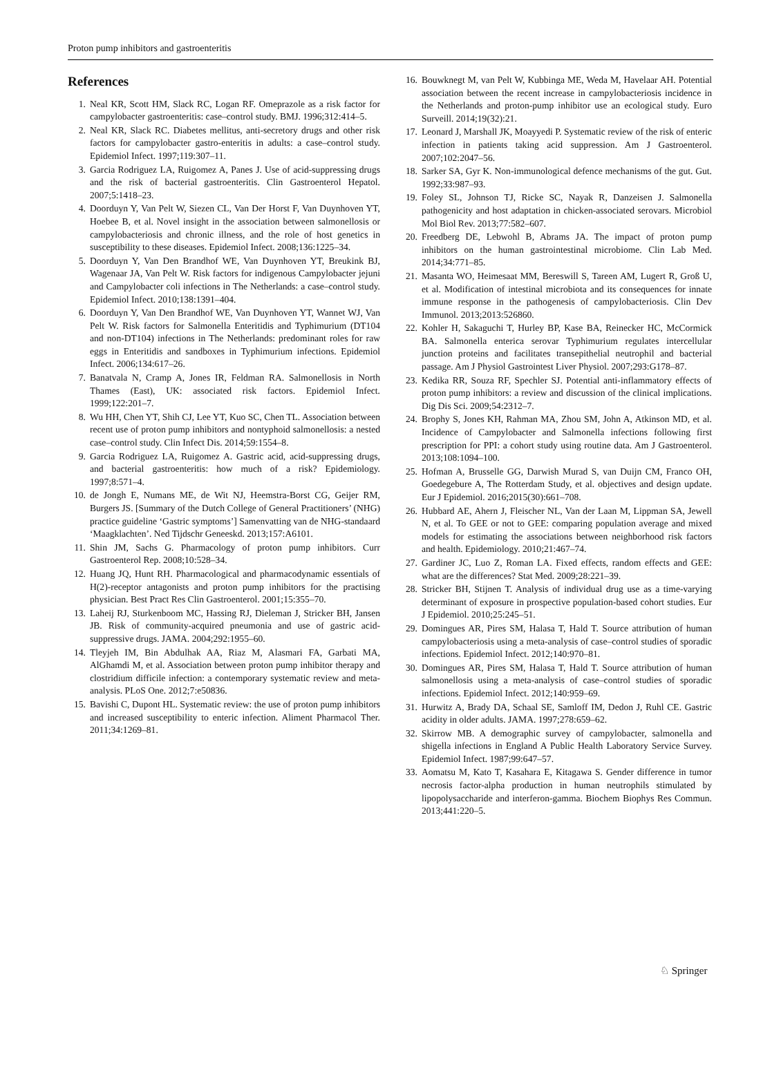Proton pump inhibitors and gastroenteritis
References
1. Neal KR, Scott HM, Slack RC, Logan RF. Omeprazole as a risk factor for campylobacter gastroenteritis: case–control study. BMJ. 1996;312:414–5.
2. Neal KR, Slack RC. Diabetes mellitus, anti-secretory drugs and other risk factors for campylobacter gastro-enteritis in adults: a case–control study. Epidemiol Infect. 1997;119:307–11.
3. Garcia Rodriguez LA, Ruigomez A, Panes J. Use of acid-suppressing drugs and the risk of bacterial gastroenteritis. Clin Gastroenterol Hepatol. 2007;5:1418–23.
4. Doorduyn Y, Van Pelt W, Siezen CL, Van Der Horst F, Van Duynhoven YT, Hoebee B, et al. Novel insight in the association between salmonellosis or campylobacteriosis and chronic illness, and the role of host genetics in susceptibility to these diseases. Epidemiol Infect. 2008;136:1225–34.
5. Doorduyn Y, Van Den Brandhof WE, Van Duynhoven YT, Breukink BJ, Wagenaar JA, Van Pelt W. Risk factors for indigenous Campylobacter jejuni and Campylobacter coli infections in The Netherlands: a case–control study. Epidemiol Infect. 2010;138:1391–404.
6. Doorduyn Y, Van Den Brandhof WE, Van Duynhoven YT, Wannet WJ, Van Pelt W. Risk factors for Salmonella Enteritidis and Typhimurium (DT104 and non-DT104) infections in The Netherlands: predominant roles for raw eggs in Enteritidis and sandboxes in Typhimurium infections. Epidemiol Infect. 2006;134:617–26.
7. Banatvala N, Cramp A, Jones IR, Feldman RA. Salmonellosis in North Thames (East), UK: associated risk factors. Epidemiol Infect. 1999;122:201–7.
8. Wu HH, Chen YT, Shih CJ, Lee YT, Kuo SC, Chen TL. Association between recent use of proton pump inhibitors and nontyphoid salmonellosis: a nested case–control study. Clin Infect Dis. 2014;59:1554–8.
9. Garcia Rodriguez LA, Ruigomez A. Gastric acid, acid-suppressing drugs, and bacterial gastroenteritis: how much of a risk? Epidemiology. 1997;8:571–4.
10. de Jongh E, Numans ME, de Wit NJ, Heemstra-Borst CG, Geijer RM, Burgers JS. [Summary of the Dutch College of General Practitioners’ (NHG) practice guideline ‘Gastric symptoms’] Samenvatting van de NHG-standaard ‘Maagklachten’. Ned Tijdschr Geneeskd. 2013;157:A6101.
11. Shin JM, Sachs G. Pharmacology of proton pump inhibitors. Curr Gastroenterol Rep. 2008;10:528–34.
12. Huang JQ, Hunt RH. Pharmacological and pharmacodynamic essentials of H(2)-receptor antagonists and proton pump inhibitors for the practising physician. Best Pract Res Clin Gastroenterol. 2001;15:355–70.
13. Laheij RJ, Sturkenboom MC, Hassing RJ, Dieleman J, Stricker BH, Jansen JB. Risk of community-acquired pneumonia and use of gastric acid-suppressive drugs. JAMA. 2004;292:1955–60.
14. Tleyjeh IM, Bin Abdulhak AA, Riaz M, Alasmari FA, Garbati MA, AlGhamdi M, et al. Association between proton pump inhibitor therapy and clostridium difficile infection: a contemporary systematic review and meta-analysis. PLoS One. 2012;7:e50836.
15. Bavishi C, Dupont HL. Systematic review: the use of proton pump inhibitors and increased susceptibility to enteric infection. Aliment Pharmacol Ther. 2011;34:1269–81.
16. Bouwknegt M, van Pelt W, Kubbinga ME, Weda M, Havelaar AH. Potential association between the recent increase in campylobacteriosis incidence in the Netherlands and proton-pump inhibitor use an ecological study. Euro Surveill. 2014;19(32):21.
17. Leonard J, Marshall JK, Moayyedi P. Systematic review of the risk of enteric infection in patients taking acid suppression. Am J Gastroenterol. 2007;102:2047–56.
18. Sarker SA, Gyr K. Non-immunological defence mechanisms of the gut. Gut. 1992;33:987–93.
19. Foley SL, Johnson TJ, Ricke SC, Nayak R, Danzeisen J. Salmonella pathogenicity and host adaptation in chicken-associated serovars. Microbiol Mol Biol Rev. 2013;77:582–607.
20. Freedberg DE, Lebwohl B, Abrams JA. The impact of proton pump inhibitors on the human gastrointestinal microbiome. Clin Lab Med. 2014;34:771–85.
21. Masanta WO, Heimesaat MM, Bereswill S, Tareen AM, Lugert R, Groß U, et al. Modification of intestinal microbiota and its consequences for innate immune response in the pathogenesis of campylobacteriosis. Clin Dev Immunol. 2013;2013:526860.
22. Kohler H, Sakaguchi T, Hurley BP, Kase BA, Reinecker HC, McCormick BA. Salmonella enterica serovar Typhimurium regulates intercellular junction proteins and facilitates transepithelial neutrophil and bacterial passage. Am J Physiol Gastrointest Liver Physiol. 2007;293:G178–87.
23. Kedika RR, Souza RF, Spechler SJ. Potential anti-inflammatory effects of proton pump inhibitors: a review and discussion of the clinical implications. Dig Dis Sci. 2009;54:2312–7.
24. Brophy S, Jones KH, Rahman MA, Zhou SM, John A, Atkinson MD, et al. Incidence of Campylobacter and Salmonella infections following first prescription for PPI: a cohort study using routine data. Am J Gastroenterol. 2013;108:1094–100.
25. Hofman A, Brusselle GG, Darwish Murad S, van Duijn CM, Franco OH, Goedegebure A, The Rotterdam Study, et al. objectives and design update. Eur J Epidemiol. 2016;2015(30):661–708.
26. Hubbard AE, Ahern J, Fleischer NL, Van der Laan M, Lippman SA, Jewell N, et al. To GEE or not to GEE: comparing population average and mixed models for estimating the associations between neighborhood risk factors and health. Epidemiology. 2010;21:467–74.
27. Gardiner JC, Luo Z, Roman LA. Fixed effects, random effects and GEE: what are the differences? Stat Med. 2009;28:221–39.
28. Stricker BH, Stijnen T. Analysis of individual drug use as a time-varying determinant of exposure in prospective population-based cohort studies. Eur J Epidemiol. 2010;25:245–51.
29. Domingues AR, Pires SM, Halasa T, Hald T. Source attribution of human campylobacteriosis using a meta-analysis of case–control studies of sporadic infections. Epidemiol Infect. 2012;140:970–81.
30. Domingues AR, Pires SM, Halasa T, Hald T. Source attribution of human salmonellosis using a meta-analysis of case–control studies of sporadic infections. Epidemiol Infect. 2012;140:959–69.
31. Hurwitz A, Brady DA, Schaal SE, Samloff IM, Dedon J, Ruhl CE. Gastric acidity in older adults. JAMA. 1997;278:659–62.
32. Skirrow MB. A demographic survey of campylobacter, salmonella and shigella infections in England A Public Health Laboratory Service Survey. Epidemiol Infect. 1987;99:647–57.
33. Aomatsu M, Kato T, Kasahara E, Kitagawa S. Gender difference in tumor necrosis factor-alpha production in human neutrophils stimulated by lipopolysaccharide and interferon-gamma. Biochem Biophys Res Commun. 2013;441:220–5.
♘ Springer